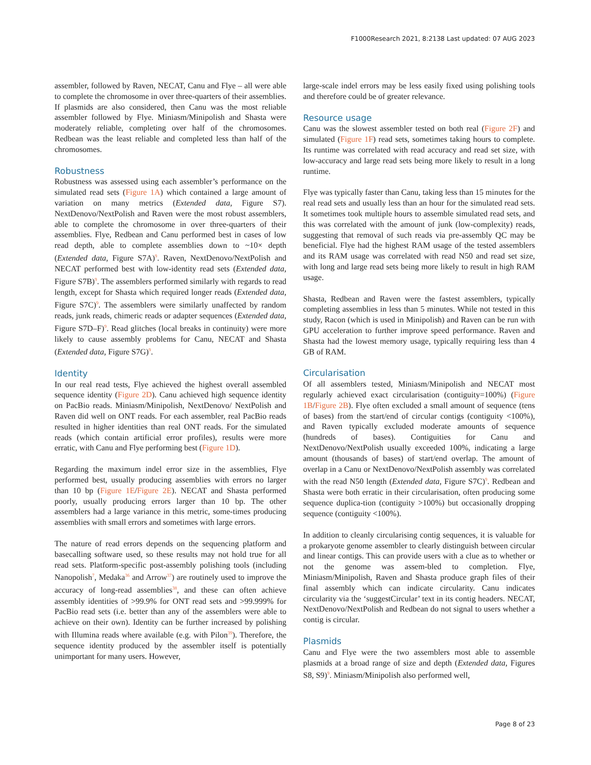F1000Research 2021, 8:2138 Last updated: 07 AUG 2023
assembler, followed by Raven, NECAT, Canu and Flye – all were able to complete the chromosome in over three-quarters of their assemblies. If plasmids are also considered, then Canu was the most reliable assembler followed by Flye. Miniasm/Minipolish and Shasta were moderately reliable, completing over half of the chromosomes. Redbean was the least reliable and completed less than half of the chromosomes.
Robustness
Robustness was assessed using each assembler’s performance on the simulated read sets (Figure 1A) which contained a large amount of variation on many metrics (Extended data, Figure S7). NextDenovo/NextPolish and Raven were the most robust assemblers, able to complete the chromosome in over three-quarters of their assemblies. Flye, Redbean and Canu performed best in cases of low read depth, able to complete assemblies down to ~10× depth (Extended data, Figure S7A)<sup>9</sup>. Raven, NextDenovo/NextPolish and NECAT performed best with low-identity read sets (Extended data, Figure S7B)<sup>9</sup>. The assemblers performed similarly with regards to read length, except for Shasta which required longer reads (Extended data, Figure S7C)<sup>9</sup>. The assemblers were similarly unaffected by random reads, junk reads, chimeric reads or adapter sequences (Extended data, Figure S7D–F)<sup>9</sup>. Read glitches (local breaks in continuity) were more likely to cause assembly problems for Canu, NECAT and Shasta (Extended data, Figure S7G)<sup>9</sup>.
Identity
In our real read tests, Flye achieved the highest overall assembled sequence identity (Figure 2D). Canu achieved high sequence identity on PacBio reads. Miniasm/Minipolish, NextDenovo/ NextPolish and Raven did well on ONT reads. For each assembler, real PacBio reads resulted in higher identities than real ONT reads. For the simulated reads (which contain artificial error profiles), results were more erratic, with Canu and Flye performing best (Figure 1D).
Regarding the maximum indel error size in the assemblies, Flye performed best, usually producing assemblies with errors no larger than 10 bp (Figure 1E/Figure 2E). NECAT and Shasta performed poorly, usually producing errors larger than 10 bp. The other assemblers had a large variance in this metric, some-times producing assemblies with small errors and sometimes with large errors.
The nature of read errors depends on the sequencing platform and basecalling software used, so these results may not hold true for all read sets. Platform-specific post-assembly polishing tools (including Nanopolish<sup>7</sup>, Medaka<sup>36</sup> and Arrow<sup>37</sup>) are routinely used to improve the accuracy of long-read assemblies<sup>38</sup>, and these can often achieve assembly identities of >99.9% for ONT read sets and >99.999% for PacBio read sets (i.e. better than any of the assemblers were able to achieve on their own). Identity can be further increased by polishing with Illumina reads where available (e.g. with Pilon<sup>39</sup>). Therefore, the sequence identity produced by the assembler itself is potentially unimportant for many users. However,
large-scale indel errors may be less easily fixed using polishing tools and therefore could be of greater relevance.
Resource usage
Canu was the slowest assembler tested on both real (Figure 2F) and simulated (Figure 1F) read sets, sometimes taking hours to complete. Its runtime was correlated with read accuracy and read set size, with low-accuracy and large read sets being more likely to result in a long runtime.
Flye was typically faster than Canu, taking less than 15 minutes for the real read sets and usually less than an hour for the simulated read sets. It sometimes took multiple hours to assemble simulated read sets, and this was correlated with the amount of junk (low-complexity) reads, suggesting that removal of such reads via pre-assembly QC may be beneficial. Flye had the highest RAM usage of the tested assemblers and its RAM usage was correlated with read N50 and read set size, with long and large read sets being more likely to result in high RAM usage.
Shasta, Redbean and Raven were the fastest assemblers, typically completing assemblies in less than 5 minutes. While not tested in this study, Racon (which is used in Minipolish) and Raven can be run with GPU acceleration to further improve speed performance. Raven and Shasta had the lowest memory usage, typically requiring less than 4 GB of RAM.
Circularisation
Of all assemblers tested, Miniasm/Minipolish and NECAT most regularly achieved exact circularisation (contiguity=100%) (Figure 1B/Figure 2B). Flye often excluded a small amount of sequence (tens of bases) from the start/end of circular contigs (contiguity <100%), and Raven typically excluded moderate amounts of sequence (hundreds of bases). Contiguities for Canu and NextDenovo/NextPolish usually exceeded 100%, indicating a large amount (thousands of bases) of start/end overlap. The amount of overlap in a Canu or NextDenovo/NextPolish assembly was correlated with the read N50 length (Extended data, Figure S7C)<sup>9</sup>. Redbean and Shasta were both erratic in their circularisation, often producing some sequence duplica-tion (contiguity >100%) but occasionally dropping sequence (contiguity <100%).
In addition to cleanly circularising contig sequences, it is valuable for a prokaryote genome assembler to clearly distinguish between circular and linear contigs. This can provide users with a clue as to whether or not the genome was assem-bled to completion. Flye, Miniasm/Minipolish, Raven and Shasta produce graph files of their final assembly which can indicate circularity. Canu indicates circularity via the ‘suggestCircular’ text in its contig headers. NECAT, NextDenovo/NextPolish and Redbean do not signal to users whether a contig is circular.
Plasmids
Canu and Flye were the two assemblers most able to assemble plasmids at a broad range of size and depth (Extended data, Figures S8, S9)<sup>9</sup>. Miniasm/Minipolish also performed well,
Page 8 of 23